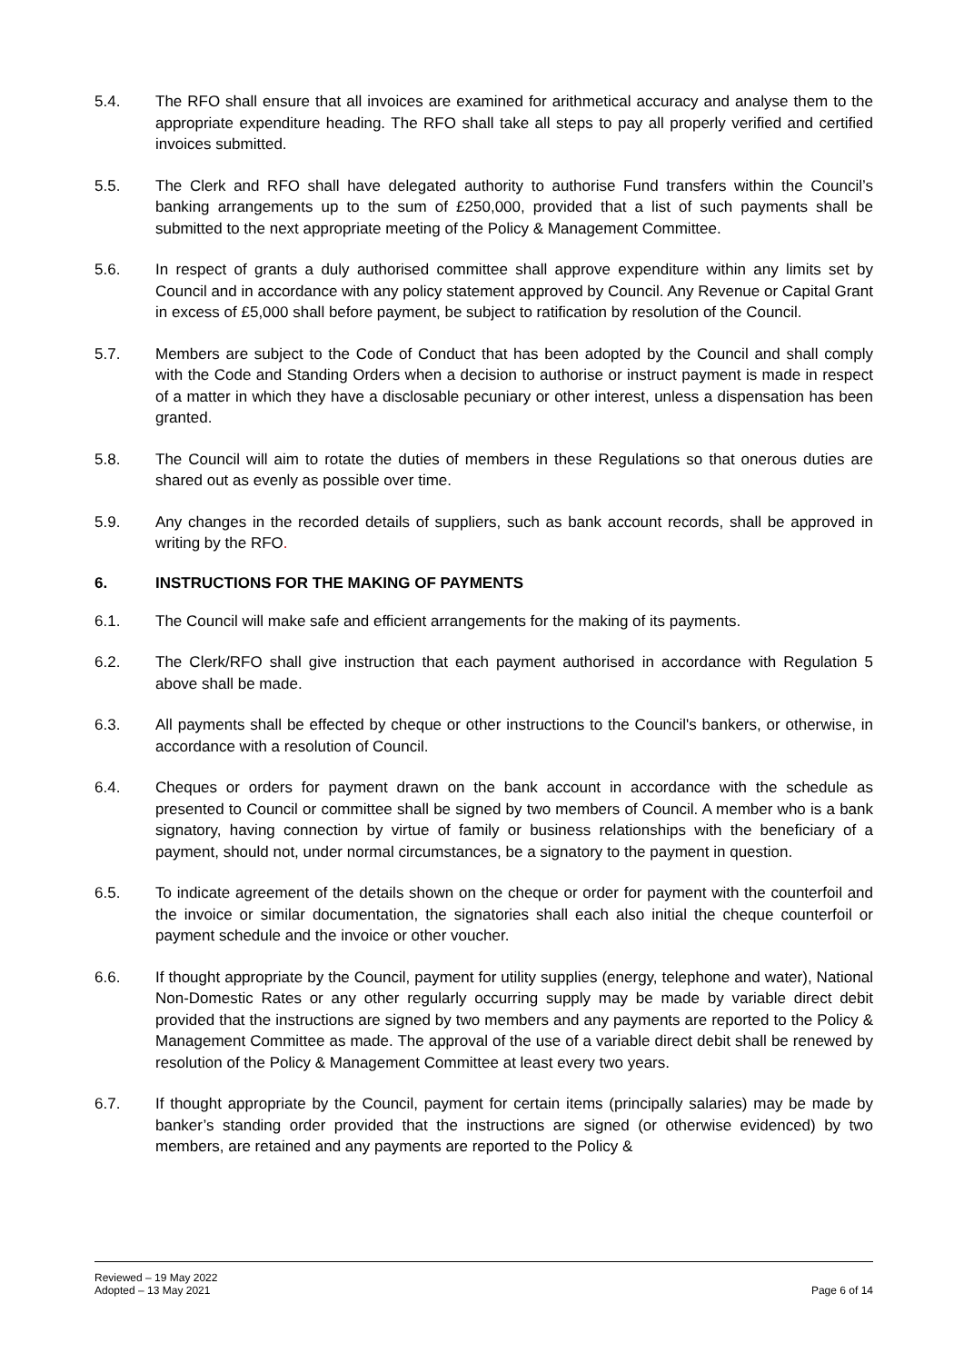5.4. The RFO shall ensure that all invoices are examined for arithmetical accuracy and analyse them to the appropriate expenditure heading. The RFO shall take all steps to pay all properly verified and certified invoices submitted.
5.5. The Clerk and RFO shall have delegated authority to authorise Fund transfers within the Council’s banking arrangements up to the sum of £250,000, provided that a list of such payments shall be submitted to the next appropriate meeting of the Policy & Management Committee.
5.6. In respect of grants a duly authorised committee shall approve expenditure within any limits set by Council and in accordance with any policy statement approved by Council. Any Revenue or Capital Grant in excess of £5,000 shall before payment, be subject to ratification by resolution of the Council.
5.7. Members are subject to the Code of Conduct that has been adopted by the Council and shall comply with the Code and Standing Orders when a decision to authorise or instruct payment is made in respect of a matter in which they have a disclosable pecuniary or other interest, unless a dispensation has been granted.
5.8. The Council will aim to rotate the duties of members in these Regulations so that onerous duties are shared out as evenly as possible over time.
5.9. Any changes in the recorded details of suppliers, such as bank account records, shall be approved in writing by the RFO.
6. INSTRUCTIONS FOR THE MAKING OF PAYMENTS
6.1. The Council will make safe and efficient arrangements for the making of its payments.
6.2. The Clerk/RFO shall give instruction that each payment authorised in accordance with Regulation 5 above shall be made.
6.3. All payments shall be effected by cheque or other instructions to the Council's bankers, or otherwise, in accordance with a resolution of Council.
6.4. Cheques or orders for payment drawn on the bank account in accordance with the schedule as presented to Council or committee shall be signed by two members of Council. A member who is a bank signatory, having connection by virtue of family or business relationships with the beneficiary of a payment, should not, under normal circumstances, be a signatory to the payment in question.
6.5. To indicate agreement of the details shown on the cheque or order for payment with the counterfoil and the invoice or similar documentation, the signatories shall each also initial the cheque counterfoil or payment schedule and the invoice or other voucher.
6.6. If thought appropriate by the Council, payment for utility supplies (energy, telephone and water), National Non-Domestic Rates or any other regularly occurring supply may be made by variable direct debit provided that the instructions are signed by two members and any payments are reported to the Policy & Management Committee as made. The approval of the use of a variable direct debit shall be renewed by resolution of the Policy & Management Committee at least every two years.
6.7. If thought appropriate by the Council, payment for certain items (principally salaries) may be made by banker’s standing order provided that the instructions are signed (or otherwise evidenced) by two members, are retained and any payments are reported to the Policy &
Reviewed – 19 May 2022
Adopted – 13 May 2021
Page 6 of 14